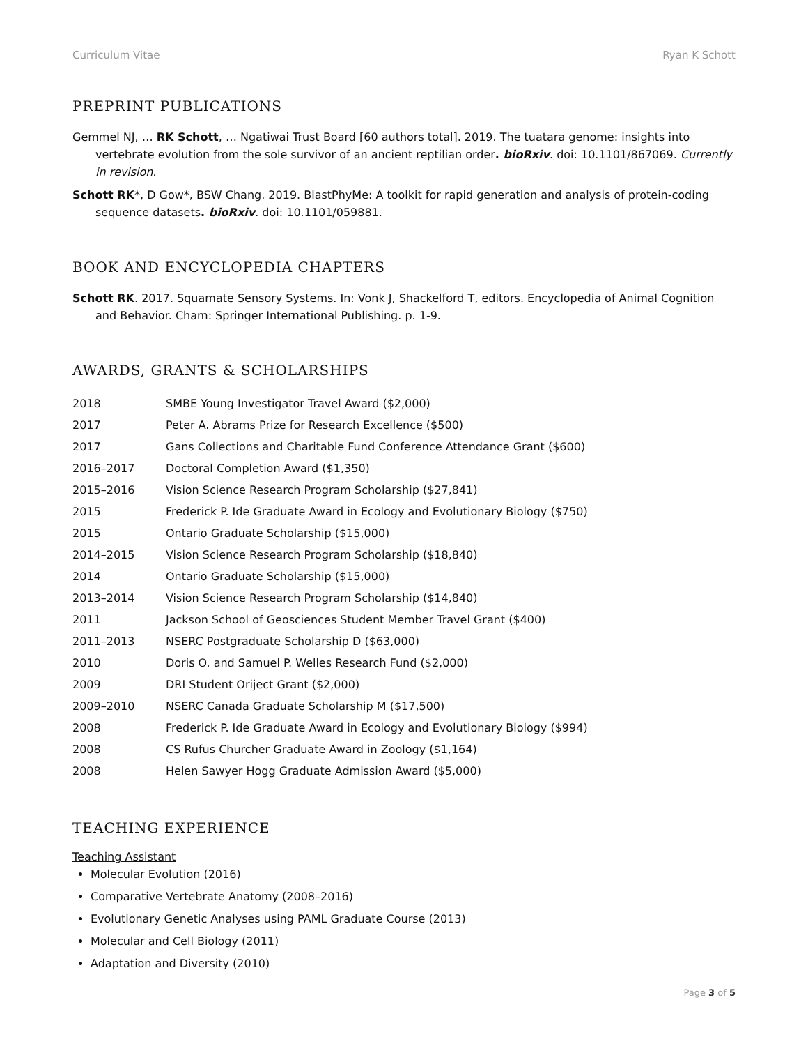Curriculum Vitae Ryan K Schott
PREPRINT PUBLICATIONS
Gemmel NJ, … RK Schott, … Ngatiwai Trust Board [60 authors total]. 2019. The tuatara genome: insights into vertebrate evolution from the sole survivor of an ancient reptilian order. bioRxiv. doi: 10.1101/867069. Currently in revision.
Schott RK*, D Gow*, BSW Chang. 2019. BlastPhyMe: A toolkit for rapid generation and analysis of protein-coding sequence datasets. bioRxiv. doi: 10.1101/059881.
BOOK AND ENCYCLOPEDIA CHAPTERS
Schott RK. 2017. Squamate Sensory Systems. In: Vonk J, Shackelford T, editors. Encyclopedia of Animal Cognition and Behavior. Cham: Springer International Publishing. p. 1-9.
AWARDS, GRANTS & SCHOLARSHIPS
| 2018 | SMBE Young Investigator Travel Award ($2,000) |
| 2017 | Peter A. Abrams Prize for Research Excellence ($500) |
| 2017 | Gans Collections and Charitable Fund Conference Attendance Grant ($600) |
| 2016–2017 | Doctoral Completion Award ($1,350) |
| 2015–2016 | Vision Science Research Program Scholarship ($27,841) |
| 2015 | Frederick P. Ide Graduate Award in Ecology and Evolutionary Biology ($750) |
| 2015 | Ontario Graduate Scholarship ($15,000) |
| 2014–2015 | Vision Science Research Program Scholarship ($18,840) |
| 2014 | Ontario Graduate Scholarship ($15,000) |
| 2013–2014 | Vision Science Research Program Scholarship ($14,840) |
| 2011 | Jackson School of Geosciences Student Member Travel Grant ($400) |
| 2011–2013 | NSERC Postgraduate Scholarship D ($63,000) |
| 2010 | Doris O. and Samuel P. Welles Research Fund ($2,000) |
| 2009 | DRI Student Oriject Grant ($2,000) |
| 2009–2010 | NSERC Canada Graduate Scholarship M ($17,500) |
| 2008 | Frederick P. Ide Graduate Award in Ecology and Evolutionary Biology ($994) |
| 2008 | CS Rufus Churcher Graduate Award in Zoology ($1,164) |
| 2008 | Helen Sawyer Hogg Graduate Admission Award ($5,000) |
TEACHING EXPERIENCE
Teaching Assistant
Molecular Evolution (2016)
Comparative Vertebrate Anatomy (2008–2016)
Evolutionary Genetic Analyses using PAML Graduate Course (2013)
Molecular and Cell Biology (2011)
Adaptation and Diversity (2010)
Page 3 of 5